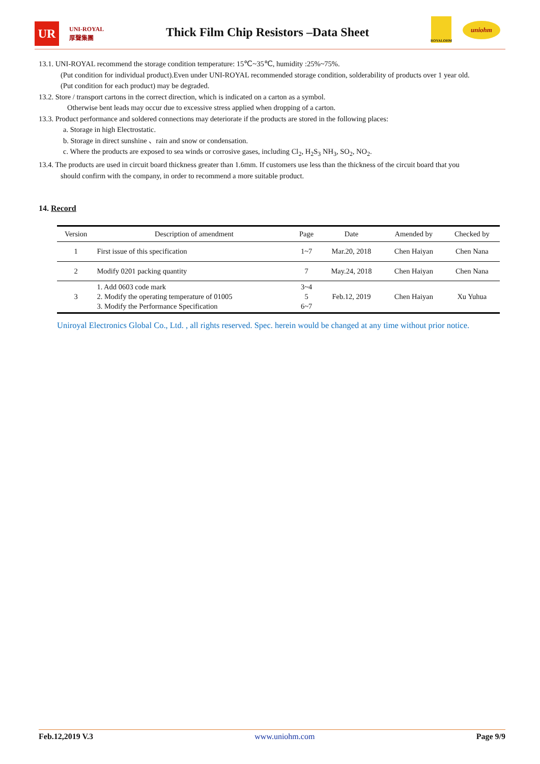UR
UNI-ROYAL
厚聲集團
Thick Film Chip Resistors –Data Sheet
ROYALOHM
uniohm
13.1. UNI-ROYAL recommend the storage condition temperature: 15℃~35℃, humidity :25%~75%.
(Put condition for individual product).Even under UNI-ROYAL recommended storage condition, solderability of products over 1 year old.
(Put condition for each product) may be degraded.
13.2. Store / transport cartons in the correct direction, which is indicated on a carton as a symbol.
Otherwise bent leads may occur due to excessive stress applied when dropping of a carton.
13.3. Product performance and soldered connections may deteriorate if the products are stored in the following places:
a. Storage in high Electrostatic.
b. Storage in direct sunshine 、rain and snow or condensation.
c. Where the products are exposed to sea winds or corrosive gases, including Cl<sub>2</sub>, H<sub>2</sub>S<sub>3</sub> NH<sub>3</sub>, SO<sub>2</sub>, NO<sub>2</sub>.
13.4. The products are used in circuit board thickness greater than 1.6mm. If customers use less than the thickness of the circuit board that you
should confirm with the company, in order to recommend a more suitable product.
14. Record
| Version | Description of amendment | Page | Date | Amended by | Checked by |
| --- | --- | --- | --- | --- | --- |
| 1 | First issue of this specification | 1~7 | Mar.20, 2018 | Chen Haiyan | Chen Nana |
| 2 | Modify 0201 packing quantity | 7 | May.24, 2018 | Chen Haiyan | Chen Nana |
| 3 | 1. Add 0603 code mark 2. Modify the operating temperature of 01005 3. Modify the Performance Specification | 3~4 5 6~7 | Feb.12, 2019 | Chen Haiyan | Xu Yuhua |
Uniroyal Electronics Global Co., Ltd. , all rights reserved. Spec. herein would be changed at any time without prior notice.
Feb.12,2019 V.3 www.uniohm.com Page 9/9